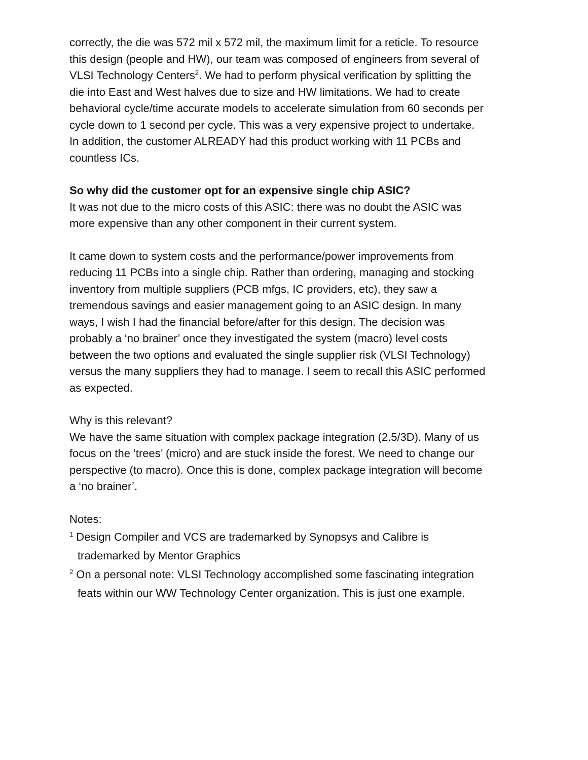correctly, the die was 572 mil x 572 mil, the maximum limit for a reticle. To resource this design (people and HW), our team was composed of engineers from several of VLSI Technology Centers<sup>2</sup>. We had to perform physical verification by splitting the die into East and West halves due to size and HW limitations. We had to create behavioral cycle/time accurate models to accelerate simulation from 60 seconds per cycle down to 1 second per cycle. This was a very expensive project to undertake. In addition, the customer ALREADY had this product working with 11 PCBs and countless ICs.
So why did the customer opt for an expensive single chip ASIC?
It was not due to the micro costs of this ASIC: there was no doubt the ASIC was more expensive than any other component in their current system.
It came down to system costs and the performance/power improvements from reducing 11 PCBs into a single chip. Rather than ordering, managing and stocking inventory from multiple suppliers (PCB mfgs, IC providers, etc), they saw a tremendous savings and easier management going to an ASIC design. In many ways, I wish I had the financial before/after for this design. The decision was probably a ‘no brainer’ once they investigated the system (macro) level costs between the two options and evaluated the single supplier risk (VLSI Technology) versus the many suppliers they had to manage. I seem to recall this ASIC performed as expected.
Why is this relevant?
We have the same situation with complex package integration (2.5/3D). Many of us focus on the ‘trees’ (micro) and are stuck inside the forest. We need to change our perspective (to macro). Once this is done, complex package integration will become a ‘no brainer’.
Notes:
<sup>1</sup> Design Compiler and VCS are trademarked by Synopsys and Calibre is trademarked by Mentor Graphics
<sup>2</sup> On a personal note: VLSI Technology accomplished some fascinating integration feats within our WW Technology Center organization. This is just one example.